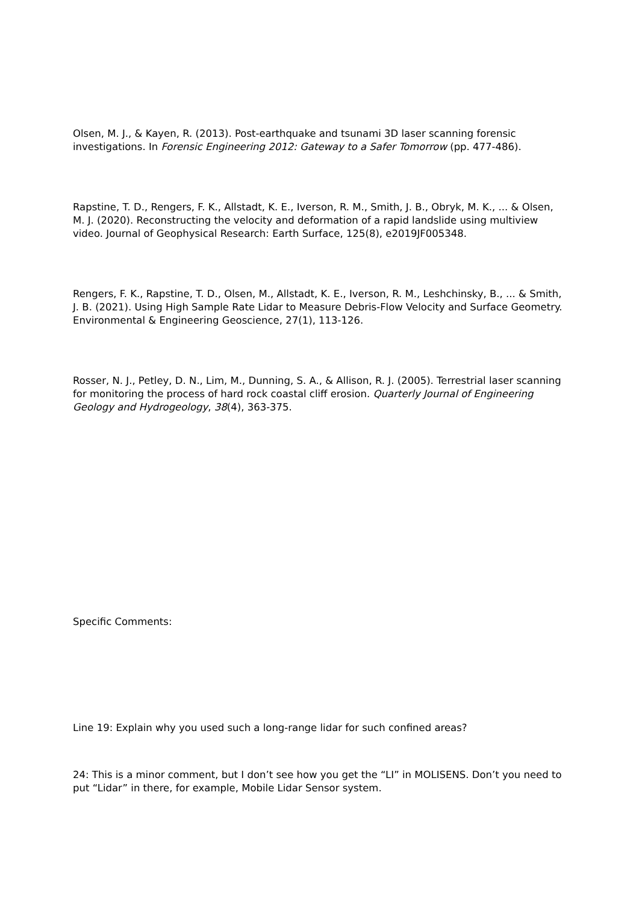Olsen, M. J., & Kayen, R. (2013). Post-earthquake and tsunami 3D laser scanning forensic investigations. In Forensic Engineering 2012: Gateway to a Safer Tomorrow (pp. 477-486).
Rapstine, T. D., Rengers, F. K., Allstadt, K. E., Iverson, R. M., Smith, J. B., Obryk, M. K., ... & Olsen, M. J. (2020). Reconstructing the velocity and deformation of a rapid landslide using multiview video. Journal of Geophysical Research: Earth Surface, 125(8), e2019JF005348.
Rengers, F. K., Rapstine, T. D., Olsen, M., Allstadt, K. E., Iverson, R. M., Leshchinsky, B., ... & Smith, J. B. (2021). Using High Sample Rate Lidar to Measure Debris-Flow Velocity and Surface Geometry. Environmental & Engineering Geoscience, 27(1), 113-126.
Rosser, N. J., Petley, D. N., Lim, M., Dunning, S. A., & Allison, R. J. (2005). Terrestrial laser scanning for monitoring the process of hard rock coastal cliff erosion. Quarterly Journal of Engineering Geology and Hydrogeology, 38(4), 363-375.
Specific Comments:
Line 19: Explain why you used such a long-range lidar for such confined areas?
24: This is a minor comment, but I don’t see how you get the “LI” in MOLISENS. Don’t you need to put “Lidar” in there, for example, Mobile Lidar Sensor system.